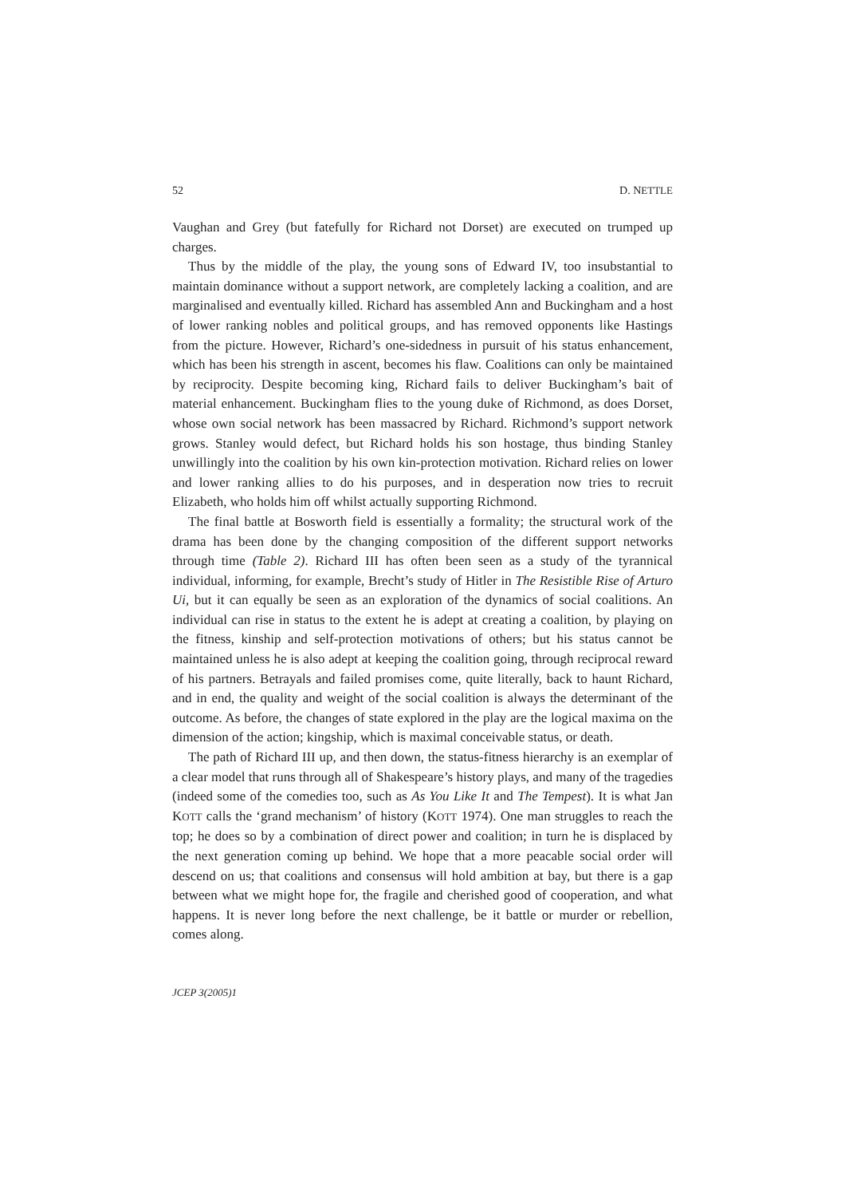52 D. NETTLE
Vaughan and Grey (but fatefully for Richard not Dorset) are executed on trumped up charges.
Thus by the middle of the play, the young sons of Edward IV, too insubstantial to maintain dominance without a support network, are completely lacking a coalition, and are marginalised and eventually killed. Richard has assembled Ann and Buckingham and a host of lower ranking nobles and political groups, and has removed opponents like Hastings from the picture. However, Richard’s one-sidedness in pursuit of his status enhancement, which has been his strength in ascent, becomes his flaw. Coalitions can only be maintained by reciprocity. Despite becoming king, Richard fails to deliver Buckingham’s bait of material enhancement. Buckingham flies to the young duke of Richmond, as does Dorset, whose own social network has been massacred by Richard. Richmond’s support network grows. Stanley would defect, but Richard holds his son hostage, thus binding Stanley unwillingly into the coalition by his own kin-protection motivation. Richard relies on lower and lower ranking allies to do his purposes, and in desperation now tries to recruit Elizabeth, who holds him off whilst actually supporting Richmond.
The final battle at Bosworth field is essentially a formality; the structural work of the drama has been done by the changing composition of the different support networks through time (Table 2). Richard III has often been seen as a study of the tyrannical individual, informing, for example, Brecht’s study of Hitler in The Resistible Rise of Arturo Ui, but it can equally be seen as an exploration of the dynamics of social coalitions. An individual can rise in status to the extent he is adept at creating a coalition, by playing on the fitness, kinship and self-protection motivations of others; but his status cannot be maintained unless he is also adept at keeping the coalition going, through reciprocal reward of his partners. Betrayals and failed promises come, quite literally, back to haunt Richard, and in end, the quality and weight of the social coalition is always the determinant of the outcome. As before, the changes of state explored in the play are the logical maxima on the dimension of the action; kingship, which is maximal conceivable status, or death.
The path of Richard III up, and then down, the status-fitness hierarchy is an exemplar of a clear model that runs through all of Shakespeare’s history plays, and many of the tragedies (indeed some of the comedies too, such as As You Like It and The Tempest). It is what Jan KOTT calls the ‘grand mechanism’ of history (KOTT 1974). One man struggles to reach the top; he does so by a combination of direct power and coalition; in turn he is displaced by the next generation coming up behind. We hope that a more peacable social order will descend on us; that coalitions and consensus will hold ambition at bay, but there is a gap between what we might hope for, the fragile and cherished good of cooperation, and what happens. It is never long before the next challenge, be it battle or murder or rebellion, comes along.
JCEP 3(2005)1